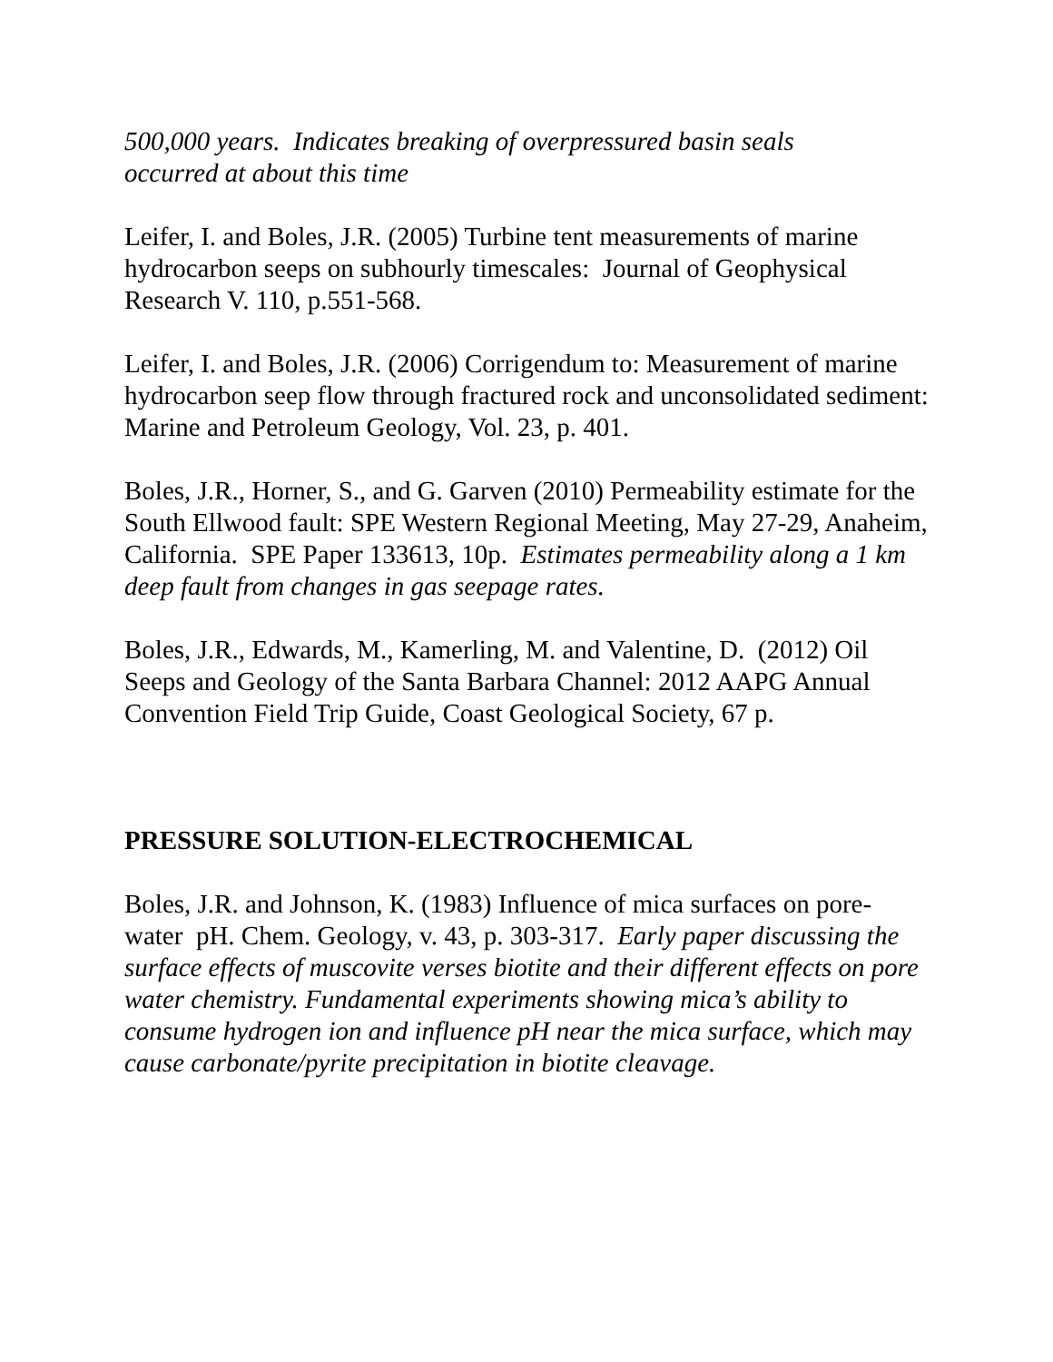500,000 years. Indicates breaking of overpressured basin seals
occurred at about this time
Leifer, I. and Boles, J.R. (2005) Turbine tent measurements of marine hydrocarbon seeps on subhourly timescales: Journal of Geophysical Research V. 110, p.551-568.
Leifer, I. and Boles, J.R. (2006) Corrigendum to: Measurement of marine hydrocarbon seep flow through fractured rock and unconsolidated sediment: Marine and Petroleum Geology, Vol. 23, p. 401.
Boles, J.R., Horner, S., and G. Garven (2010) Permeability estimate for the South Ellwood fault: SPE Western Regional Meeting, May 27-29, Anaheim, California. SPE Paper 133613, 10p. Estimates permeability along a 1 km deep fault from changes in gas seepage rates.
Boles, J.R., Edwards, M., Kamerling, M. and Valentine, D. (2012) Oil Seeps and Geology of the Santa Barbara Channel: 2012 AAPG Annual Convention Field Trip Guide, Coast Geological Society, 67 p.
PRESSURE SOLUTION-ELECTROCHEMICAL
Boles, J.R. and Johnson, K. (1983) Influence of mica surfaces on pore-water pH. Chem. Geology, v. 43, p. 303-317. Early paper discussing the surface effects of muscovite verses biotite and their different effects on pore water chemistry. Fundamental experiments showing mica’s ability to consume hydrogen ion and influence pH near the mica surface, which may cause carbonate/pyrite precipitation in biotite cleavage.